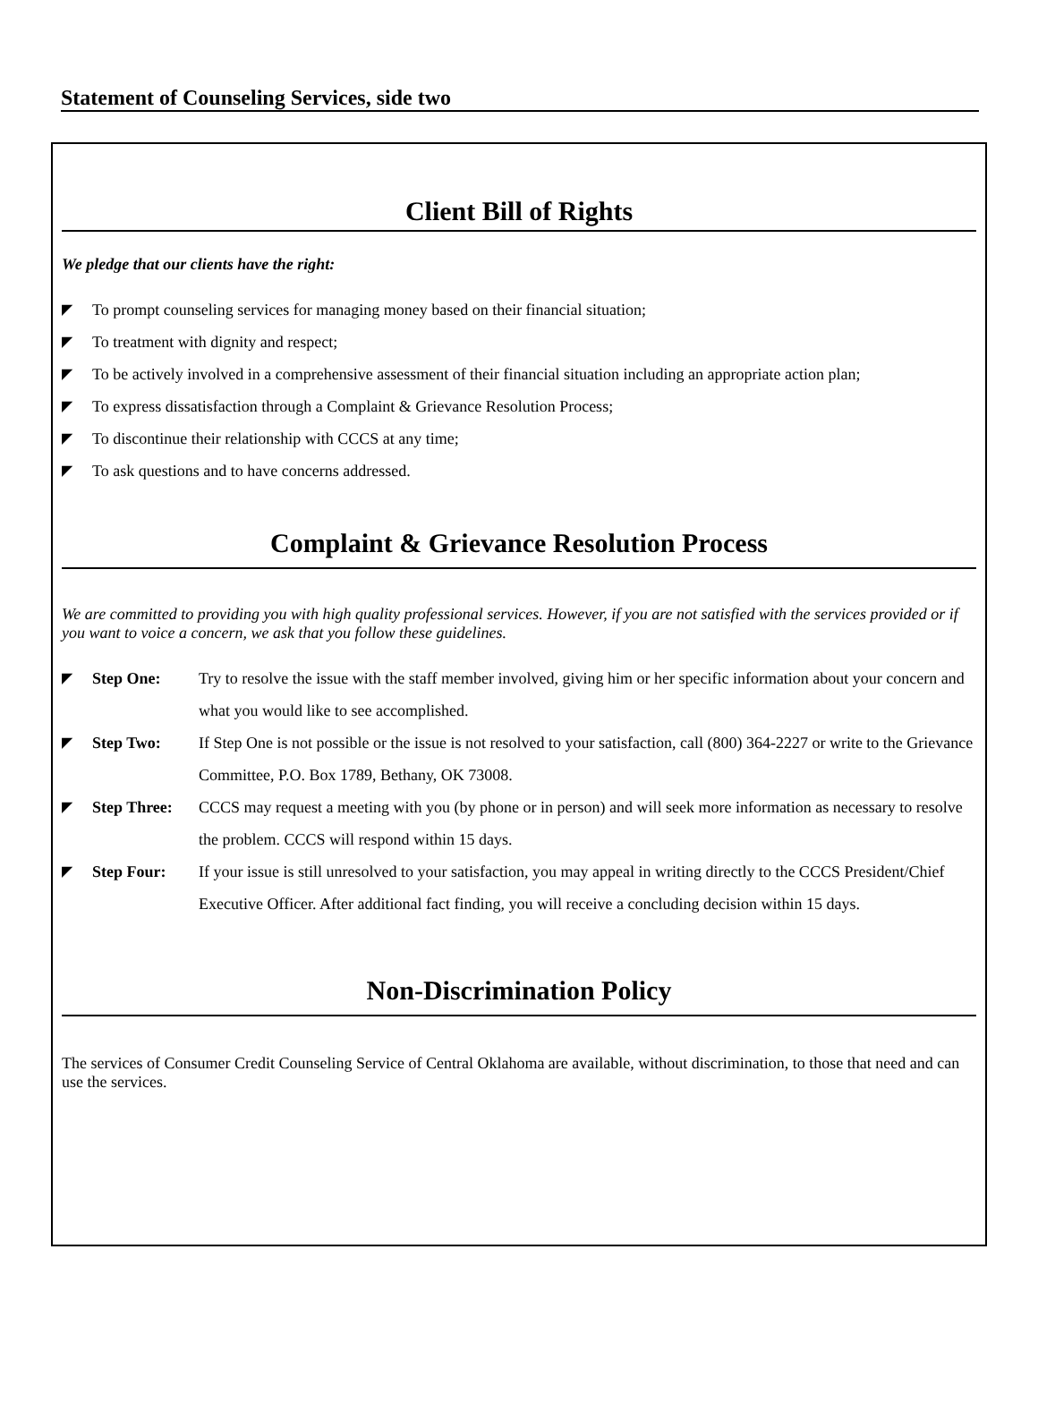Statement of Counseling Services, side two
Client Bill of Rights
We pledge that our clients have the right:
◤ To prompt counseling services for managing money based on their financial situation;
◤ To treatment with dignity and respect;
◤ To be actively involved in a comprehensive assessment of their financial situation including an appropriate action plan;
◤ To express dissatisfaction through a Complaint & Grievance Resolution Process;
◤ To discontinue their relationship with CCCS at any time;
◤ To ask questions and to have concerns addressed.
Complaint & Grievance Resolution Process
We are committed to providing you with high quality professional services. However, if you are not satisfied with the services provided or if you want to voice a concern, we ask that you follow these guidelines.
◤ Step One: Try to resolve the issue with the staff member involved, giving him or her specific information about your concern and what you would like to see accomplished.
◤ Step Two: If Step One is not possible or the issue is not resolved to your satisfaction, call (800) 364-2227 or write to the Grievance Committee, P.O. Box 1789, Bethany, OK 73008.
◤ Step Three: CCCS may request a meeting with you (by phone or in person) and will seek more information as necessary to resolve the problem. CCCS will respond within 15 days.
◤ Step Four: If your issue is still unresolved to your satisfaction, you may appeal in writing directly to the CCCS President/Chief Executive Officer. After additional fact finding, you will receive a concluding decision within 15 days.
Non-Discrimination Policy
The services of Consumer Credit Counseling Service of Central Oklahoma are available, without discrimination, to those that need and can use the services.